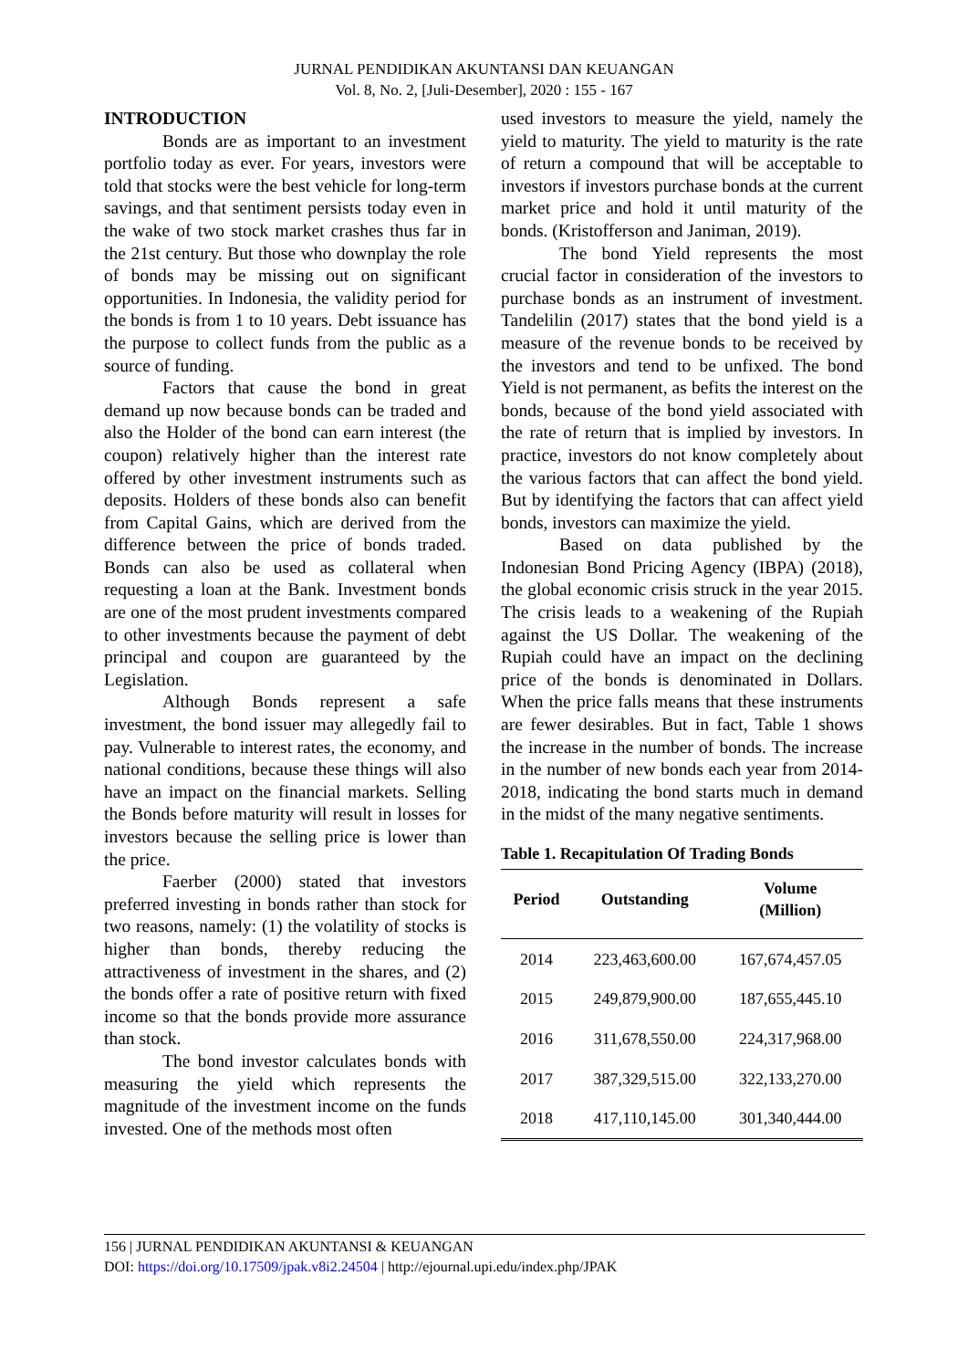JURNAL PENDIDIKAN AKUNTANSI DAN KEUANGAN
Vol. 8, No. 2, [Juli-Desember], 2020 : 155 - 167
INTRODUCTION
Bonds are as important to an investment portfolio today as ever. For years, investors were told that stocks were the best vehicle for long-term savings, and that sentiment persists today even in the wake of two stock market crashes thus far in the 21st century. But those who downplay the role of bonds may be missing out on significant opportunities. In Indonesia, the validity period for the bonds is from 1 to 10 years. Debt issuance has the purpose to collect funds from the public as a source of funding.
Factors that cause the bond in great demand up now because bonds can be traded and also the Holder of the bond can earn interest (the coupon) relatively higher than the interest rate offered by other investment instruments such as deposits. Holders of these bonds also can benefit from Capital Gains, which are derived from the difference between the price of bonds traded. Bonds can also be used as collateral when requesting a loan at the Bank. Investment bonds are one of the most prudent investments compared to other investments because the payment of debt principal and coupon are guaranteed by the Legislation.
Although Bonds represent a safe investment, the bond issuer may allegedly fail to pay. Vulnerable to interest rates, the economy, and national conditions, because these things will also have an impact on the financial markets. Selling the Bonds before maturity will result in losses for investors because the selling price is lower than the price.
Faerber (2000) stated that investors preferred investing in bonds rather than stock for two reasons, namely: (1) the volatility of stocks is higher than bonds, thereby reducing the attractiveness of investment in the shares, and (2) the bonds offer a rate of positive return with fixed income so that the bonds provide more assurance than stock.
The bond investor calculates bonds with measuring the yield which represents the magnitude of the investment income on the funds invested. One of the methods most often
used investors to measure the yield, namely the yield to maturity. The yield to maturity is the rate of return a compound that will be acceptable to investors if investors purchase bonds at the current market price and hold it until maturity of the bonds. (Kristofferson and Janiman, 2019).
The bond Yield represents the most crucial factor in consideration of the investors to purchase bonds as an instrument of investment. Tandelilin (2017) states that the bond yield is a measure of the revenue bonds to be received by the investors and tend to be unfixed. The bond Yield is not permanent, as befits the interest on the bonds, because of the bond yield associated with the rate of return that is implied by investors. In practice, investors do not know completely about the various factors that can affect the bond yield. But by identifying the factors that can affect yield bonds, investors can maximize the yield.
Based on data published by the Indonesian Bond Pricing Agency (IBPA) (2018), the global economic crisis struck in the year 2015. The crisis leads to a weakening of the Rupiah against the US Dollar. The weakening of the Rupiah could have an impact on the declining price of the bonds is denominated in Dollars. When the price falls means that these instruments are fewer desirables. But in fact, Table 1 shows the increase in the number of bonds. The increase in the number of new bonds each year from 2014-2018, indicating the bond starts much in demand in the midst of the many negative sentiments.
Table 1. Recapitulation Of Trading Bonds
| Period | Outstanding | Volume (Million) |
| --- | --- | --- |
| 2014 | 223,463,600.00 | 167,674,457.05 |
| 2015 | 249,879,900.00 | 187,655,445.10 |
| 2016 | 311,678,550.00 | 224,317,968.00 |
| 2017 | 387,329,515.00 | 322,133,270.00 |
| 2018 | 417,110,145.00 | 301,340,444.00 |
156 | JURNAL PENDIDIKAN AKUNTANSI & KEUANGAN
DOI: https://doi.org/10.17509/jpak.v8i2.24504 | http://ejournal.upi.edu/index.php/JPAK